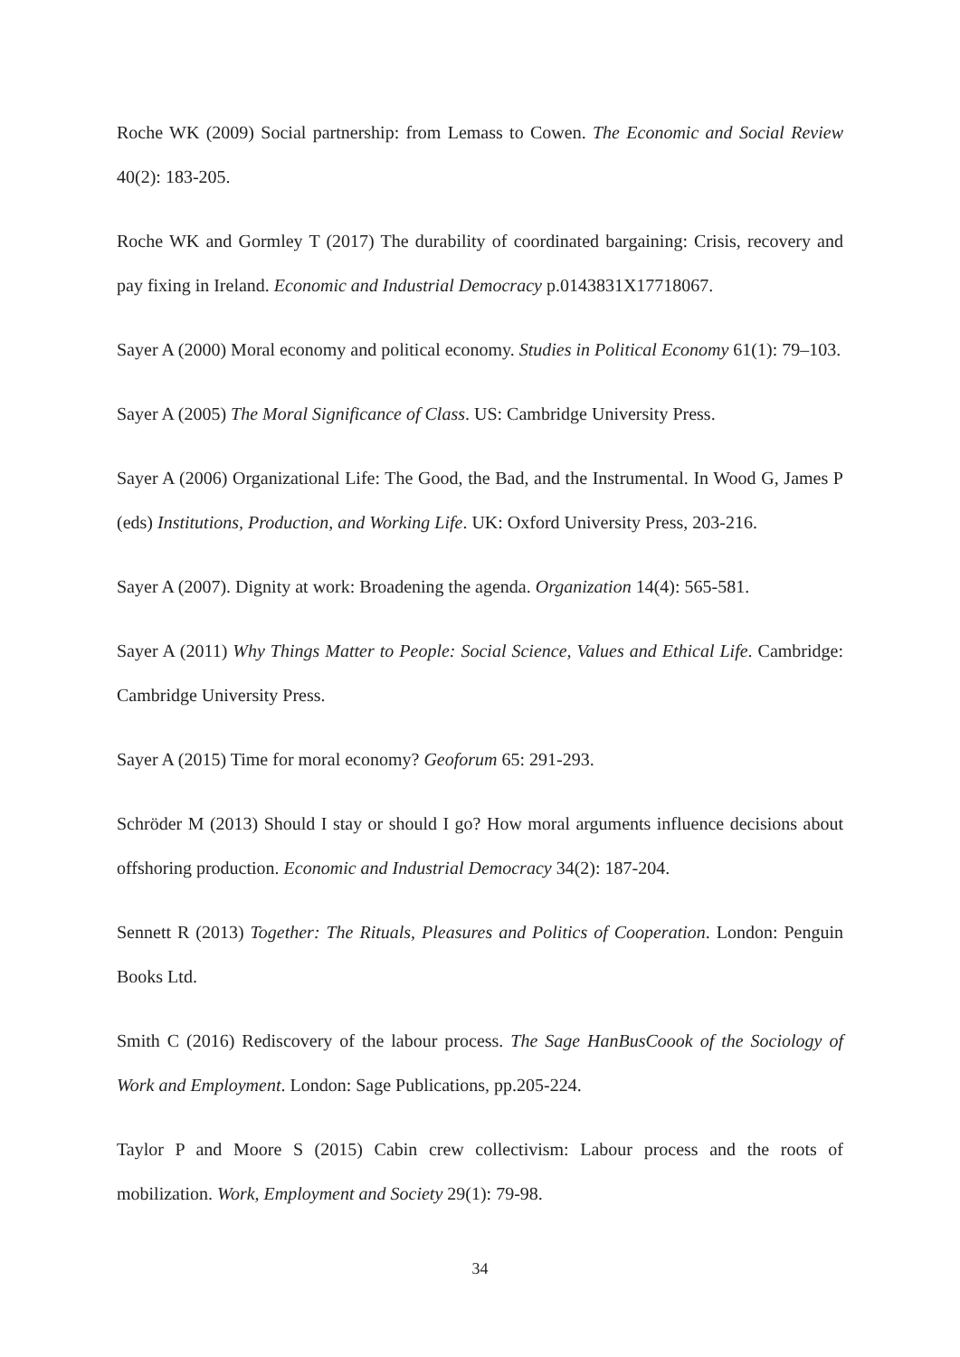Roche WK (2009) Social partnership: from Lemass to Cowen. The Economic and Social Review 40(2): 183-205.
Roche WK and Gormley T (2017) The durability of coordinated bargaining: Crisis, recovery and pay fixing in Ireland. Economic and Industrial Democracy p.0143831X17718067.
Sayer A (2000) Moral economy and political economy. Studies in Political Economy 61(1): 79–103.
Sayer A (2005) The Moral Significance of Class. US: Cambridge University Press.
Sayer A (2006) Organizational Life: The Good, the Bad, and the Instrumental. In Wood G, James P (eds) Institutions, Production, and Working Life. UK: Oxford University Press, 203-216.
Sayer A (2007). Dignity at work: Broadening the agenda. Organization 14(4): 565-581.
Sayer A (2011) Why Things Matter to People: Social Science, Values and Ethical Life. Cambridge: Cambridge University Press.
Sayer A (2015) Time for moral economy? Geoforum 65: 291-293.
Schröder M (2013) Should I stay or should I go? How moral arguments influence decisions about offshoring production. Economic and Industrial Democracy 34(2): 187-204.
Sennett R (2013) Together: The Rituals, Pleasures and Politics of Cooperation. London: Penguin Books Ltd.
Smith C (2016) Rediscovery of the labour process. The Sage HanBusCoook of the Sociology of Work and Employment. London: Sage Publications, pp.205-224.
Taylor P and Moore S (2015) Cabin crew collectivism: Labour process and the roots of mobilization. Work, Employment and Society 29(1): 79-98.
34